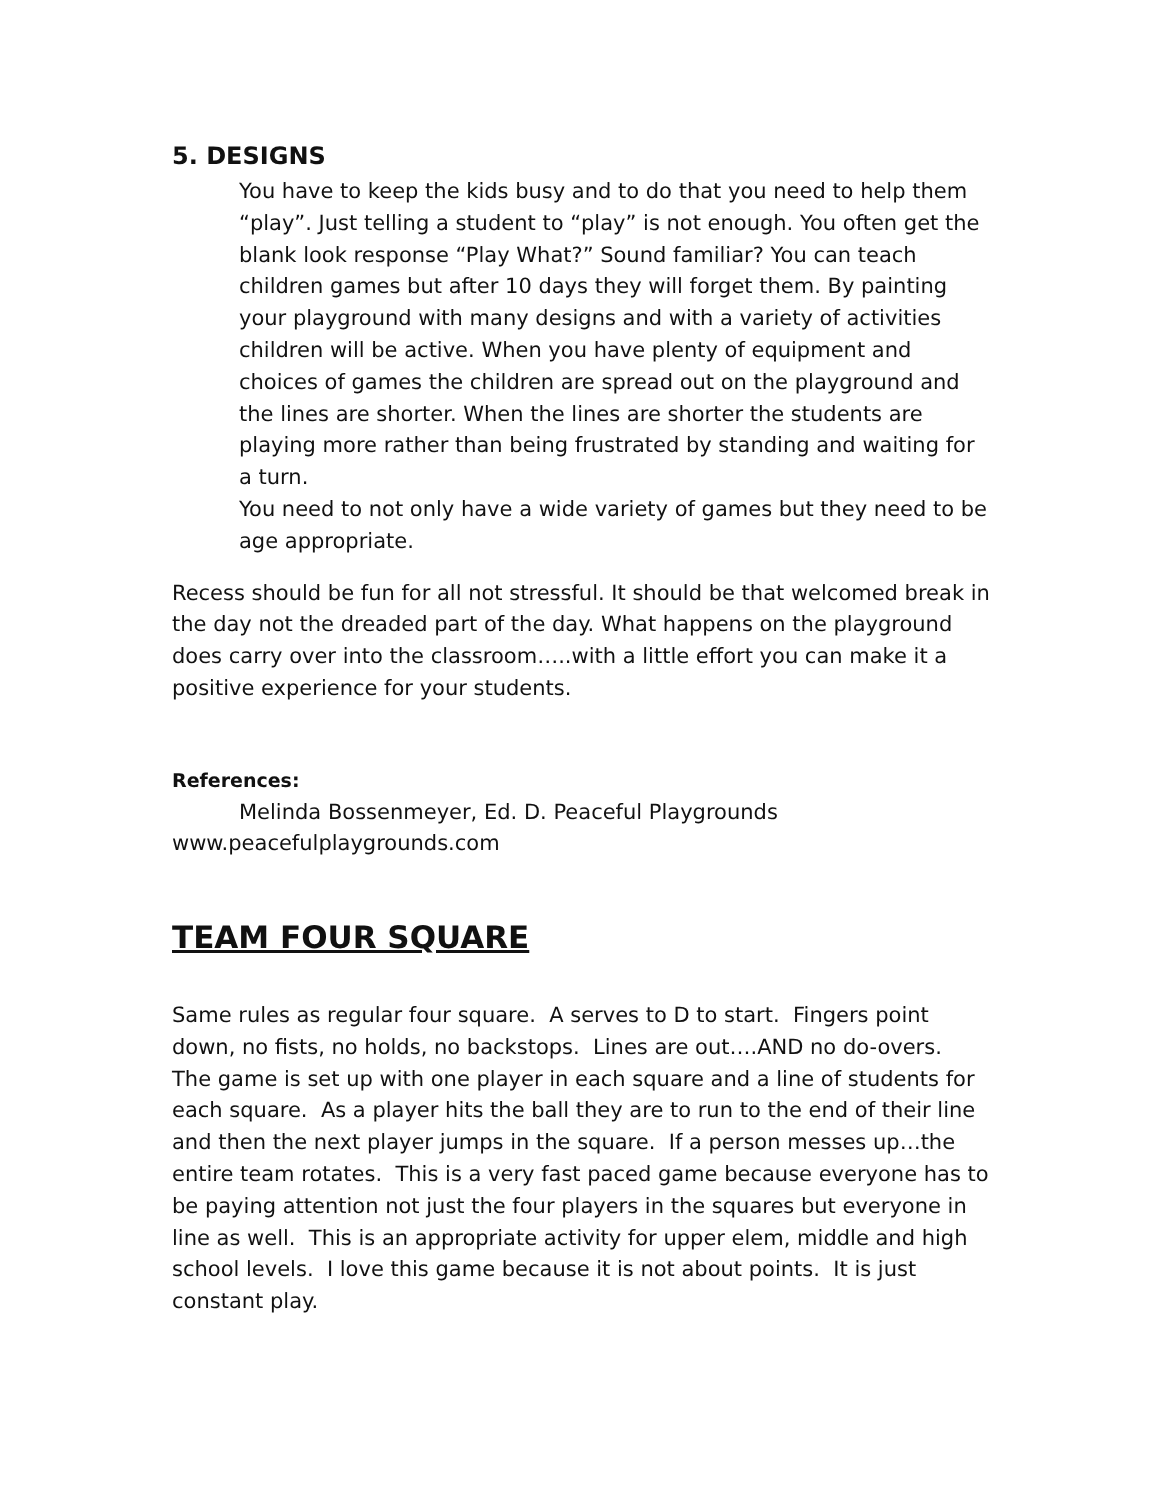5. DESIGNS
You have to keep the kids busy and to do that you need to help them “play”. Just telling a student to “play” is not enough. You often get the blank look response “Play What?” Sound familiar? You can teach children games but after 10 days they will forget them. By painting your playground with many designs and with a variety of activities children will be active. When you have plenty of equipment and choices of games the children are spread out on the playground and the lines are shorter. When the lines are shorter the students are playing more rather than being frustrated by standing and waiting for a turn.
You need to not only have a wide variety of games but they need to be age appropriate.
Recess should be fun for all not stressful. It should be that welcomed break in the day not the dreaded part of the day. What happens on the playground does carry over into the classroom…..with a little effort you can make it a positive experience for your students.
References:
Melinda Bossenmeyer, Ed. D. Peaceful Playgrounds
www.peacefulplaygrounds.com
TEAM FOUR SQUARE
Same rules as regular four square. A serves to D to start. Fingers point down, no fists, no holds, no backstops. Lines are out….AND no do-overs. The game is set up with one player in each square and a line of students for each square. As a player hits the ball they are to run to the end of their line and then the next player jumps in the square. If a person messes up…the entire team rotates. This is a very fast paced game because everyone has to be paying attention not just the four players in the squares but everyone in line as well. This is an appropriate activity for upper elem, middle and high school levels. I love this game because it is not about points. It is just constant play.